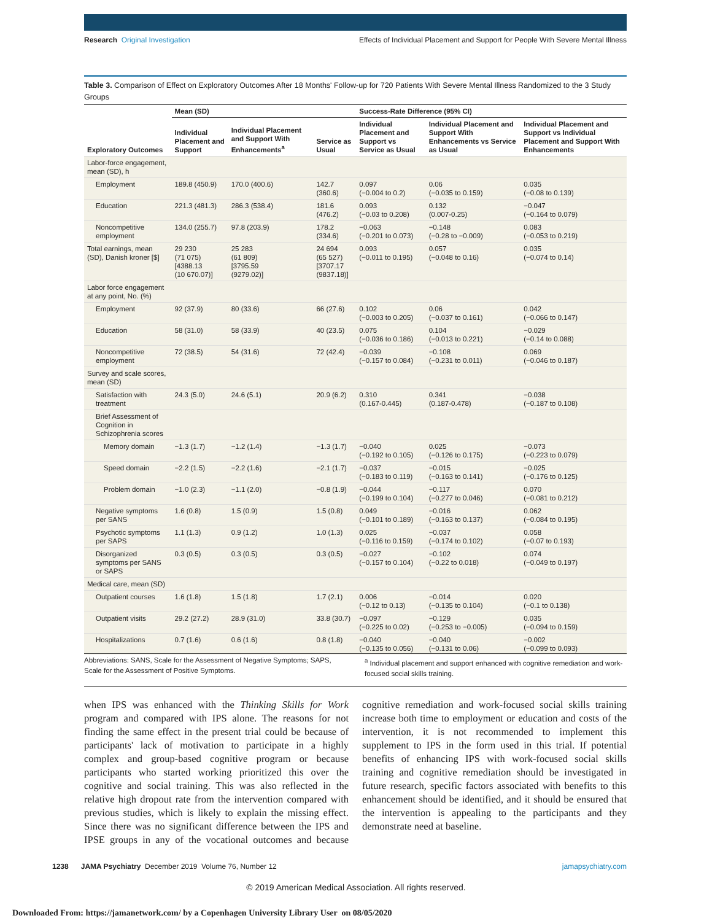Research Original Investigation Effects of Individual Placement and Support for People With Severe Mental Illness
Table 3. Comparison of Effect on Exploratory Outcomes After 18 Months' Follow-up for 720 Patients With Severe Mental Illness Randomized to the 3 Study Groups
| | Mean (SD) | | | Success-Rate Difference (95% CI) | | |
| --- | --- | --- | --- | --- | --- | --- |
| Exploratory Outcomes | Individual Placement and Support | Individual Placement and Support With Enhancements<sup>a</sup> | Service as Usual | Individual Placement and Support vs Service as Usual | Individual Placement and Support With Enhancements vs Service as Usual | Individual Placement and Support vs Individual Placement and Support With Enhancements |
| Labor-force engagement, mean (SD), h | | | | | | |
| Employment | 189.8 (450.9) | 170.0 (400.6) | 142.7 (360.6) | 0.097 (−0.004 to 0.2) | 0.06 (−0.035 to 0.159) | 0.035 (−0.08 to 0.139) |
| Education | 221.3 (481.3) | 286.3 (538.4) | 181.6 (476.2) | 0.093 (−0.03 to 0.208) | 0.132 (0.007-0.25) | −0.047 (−0.164 to 0.079) |
| Noncompetitive employment | 134.0 (255.7) | 97.8 (203.9) | 178.2 (334.6) | −0.063 (−0.201 to 0.073) | −0.148 (−0.28 to −0.009) | 0.083 (−0.053 to 0.219) |
| Total earnings, mean (SD), Danish kroner [$] | 29 230 (71 075) [4388.13 (10 670.07)] | 25 283 (61 809) [3795.59 (9279.02)] | 24 694 (65 527) [3707.17 (9837.18)] | 0.093 (−0.011 to 0.195) | 0.057 (−0.048 to 0.16) | 0.035 (−0.074 to 0.14) |
| Labor force engagement at any point, No. (%) | | | | | | |
| Employment | 92 (37.9) | 80 (33.6) | 66 (27.6) | 0.102 (−0.003 to 0.205) | 0.06 (−0.037 to 0.161) | 0.042 (−0.066 to 0.147) |
| Education | 58 (31.0) | 58 (33.9) | 40 (23.5) | 0.075 (−0.036 to 0.186) | 0.104 (−0.013 to 0.221) | −0.029 (−0.14 to 0.088) |
| Noncompetitive employment | 72 (38.5) | 54 (31.6) | 72 (42.4) | −0.039 (−0.157 to 0.084) | −0.108 (−0.231 to 0.011) | 0.069 (−0.046 to 0.187) |
| Survey and scale scores, mean (SD) | | | | | | |
| Satisfaction with treatment | 24.3 (5.0) | 24.6 (5.1) | 20.9 (6.2) | 0.310 (0.167-0.445) | 0.341 (0.187-0.478) | −0.038 (−0.187 to 0.108) |
| Brief Assessment of Cognition in Schizophrenia scores | | | | | | |
| Memory domain | −1.3 (1.7) | −1.2 (1.4) | −1.3 (1.7) | −0.040 (−0.192 to 0.105) | 0.025 (−0.126 to 0.175) | −0.073 (−0.223 to 0.079) |
| Speed domain | −2.2 (1.5) | −2.2 (1.6) | −2.1 (1.7) | −0.037 (−0.183 to 0.119) | −0.015 (−0.163 to 0.141) | −0.025 (−0.176 to 0.125) |
| Problem domain | −1.0 (2.3) | −1.1 (2.0) | −0.8 (1.9) | −0.044 (−0.199 to 0.104) | −0.117 (−0.277 to 0.046) | 0.070 (−0.081 to 0.212) |
| Negative symptoms per SANS | 1.6 (0.8) | 1.5 (0.9) | 1.5 (0.8) | 0.049 (−0.101 to 0.189) | −0.016 (−0.163 to 0.137) | 0.062 (−0.084 to 0.195) |
| Psychotic symptoms per SAPS | 1.1 (1.3) | 0.9 (1.2) | 1.0 (1.3) | 0.025 (−0.116 to 0.159) | −0.037 (−0.174 to 0.102) | 0.058 (−0.07 to 0.193) |
| Disorganized symptoms per SANS or SAPS | 0.3 (0.5) | 0.3 (0.5) | 0.3 (0.5) | −0.027 (−0.157 to 0.104) | −0.102 (−0.22 to 0.018) | 0.074 (−0.049 to 0.197) |
| Medical care, mean (SD) | | | | | | |
| Outpatient courses | 1.6 (1.8) | 1.5 (1.8) | 1.7 (2.1) | 0.006 (−0.12 to 0.13) | −0.014 (−0.135 to 0.104) | 0.020 (−0.1 to 0.138) |
| Outpatient visits | 29.2 (27.2) | 28.9 (31.0) | 33.8 (30.7) | −0.097 (−0.225 to 0.02) | −0.129 (−0.253 to −0.005) | 0.035 (−0.094 to 0.159) |
| Hospitalizations | 0.7 (1.6) | 0.6 (1.6) | 0.8 (1.8) | −0.040 (−0.135 to 0.056) | −0.040 (−0.131 to 0.06) | −0.002 (−0.099 to 0.093) |
Abbreviations: SANS, Scale for the Assessment of Negative Symptoms; SAPS, Scale for the Assessment of Positive Symptoms.
<sup>a</sup> Individual placement and support enhanced with cognitive remediation and work-focused social skills training.
when IPS was enhanced with the Thinking Skills for Work program and compared with IPS alone. The reasons for not finding the same effect in the present trial could be because of participants' lack of motivation to participate in a highly complex and group-based cognitive program or because participants who started working prioritized this over the cognitive and social training. This was also reflected in the relative high dropout rate from the intervention compared with previous studies, which is likely to explain the missing effect. Since there was no significant difference between the IPS and IPSE groups in any of the vocational outcomes and because cognitive remediation and work-focused social skills training increase both time to employment or education and costs of the intervention, it is not recommended to implement this supplement to IPS in the form used in this trial. If potential benefits of enhancing IPS with work-focused social skills training and cognitive remediation should be investigated in future research, specific factors associated with benefits to this enhancement should be identified, and it should be ensured that the intervention is appealing to the participants and they demonstrate need at baseline.
1238 JAMA Psychiatry December 2019 Volume 76, Number 12 jamapsychiatry.com
© 2019 American Medical Association. All rights reserved.
Downloaded From: https://jamanetwork.com/ by a Copenhagen University Library User on 08/05/2020